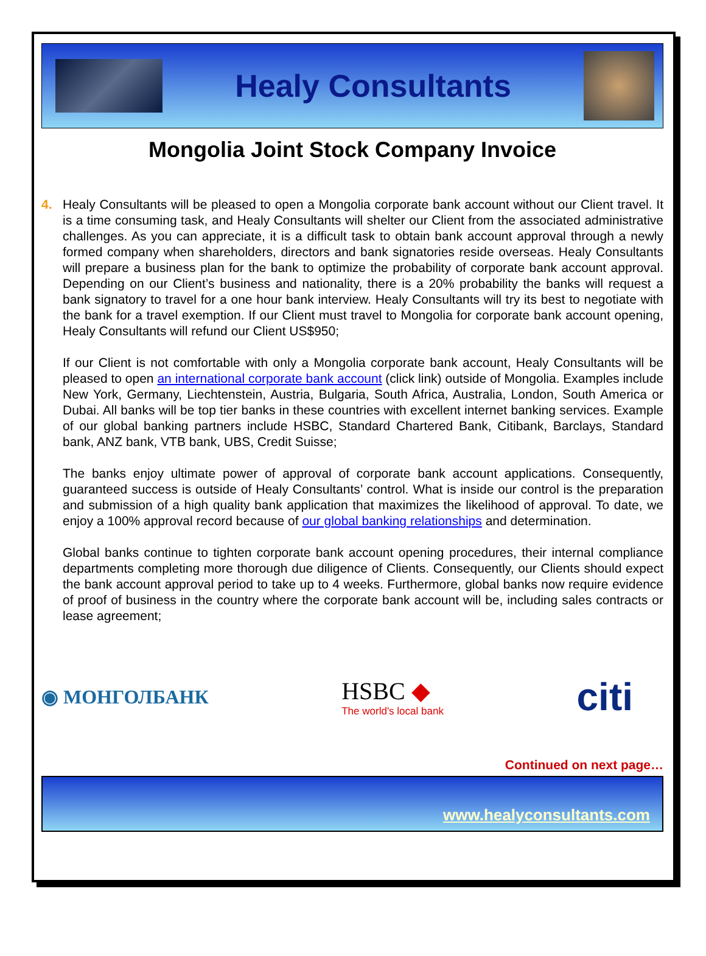Healy Consultants
Mongolia Joint Stock Company Invoice
4. Healy Consultants will be pleased to open a Mongolia corporate bank account without our Client travel. It is a time consuming task, and Healy Consultants will shelter our Client from the associated administrative challenges. As you can appreciate, it is a difficult task to obtain bank account approval through a newly formed company when shareholders, directors and bank signatories reside overseas. Healy Consultants will prepare a business plan for the bank to optimize the probability of corporate bank account approval. Depending on our Client’s business and nationality, there is a 20% probability the banks will request a bank signatory to travel for a one hour bank interview. Healy Consultants will try its best to negotiate with the bank for a travel exemption. If our Client must travel to Mongolia for corporate bank account opening, Healy Consultants will refund our Client US$950;
If our Client is not comfortable with only a Mongolia corporate bank account, Healy Consultants will be pleased to open an international corporate bank account (click link) outside of Mongolia. Examples include New York, Germany, Liechtenstein, Austria, Bulgaria, South Africa, Australia, London, South America or Dubai. All banks will be top tier banks in these countries with excellent internet banking services. Example of our global banking partners include HSBC, Standard Chartered Bank, Citibank, Barclays, Standard bank, ANZ bank, VTB bank, UBS, Credit Suisse;
The banks enjoy ultimate power of approval of corporate bank account applications. Consequently, guaranteed success is outside of Healy Consultants’ control. What is inside our control is the preparation and submission of a high quality bank application that maximizes the likelihood of approval. To date, we enjoy a 100% approval record because of our global banking relationships and determination.
Global banks continue to tighten corporate bank account opening procedures, their internal compliance departments completing more thorough due diligence of Clients. Consequently, our Clients should expect the bank account approval period to take up to 4 weeks. Furthermore, global banks now require evidence of proof of business in the country where the corporate bank account will be, including sales contracts or lease agreement;
◉ МОНГОЛБАНК
HSBC ◆
The world's local bank
citi
Continued on next page…
www.healyconsultants.com